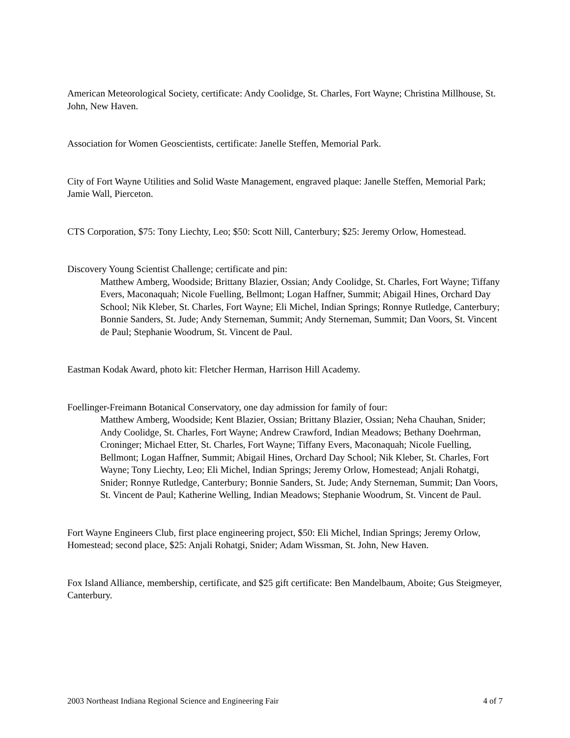American Meteorological Society, certificate: Andy Coolidge, St. Charles, Fort Wayne; Christina Millhouse, St. John, New Haven.
Association for Women Geoscientists, certificate: Janelle Steffen, Memorial Park.
City of Fort Wayne Utilities and Solid Waste Management, engraved plaque: Janelle Steffen, Memorial Park; Jamie Wall, Pierceton.
CTS Corporation, $75: Tony Liechty, Leo; $50: Scott Nill, Canterbury; $25: Jeremy Orlow, Homestead.
Discovery Young Scientist Challenge; certificate and pin:
Matthew Amberg, Woodside; Brittany Blazier, Ossian; Andy Coolidge, St. Charles, Fort Wayne; Tiffany Evers, Maconaquah; Nicole Fuelling, Bellmont; Logan Haffner, Summit; Abigail Hines, Orchard Day School; Nik Kleber, St. Charles, Fort Wayne; Eli Michel, Indian Springs; Ronnye Rutledge, Canterbury; Bonnie Sanders, St. Jude; Andy Sterneman, Summit; Andy Sterneman, Summit; Dan Voors, St. Vincent de Paul; Stephanie Woodrum, St. Vincent de Paul.
Eastman Kodak Award, photo kit: Fletcher Herman, Harrison Hill Academy.
Foellinger-Freimann Botanical Conservatory, one day admission for family of four:
Matthew Amberg, Woodside; Kent Blazier, Ossian; Brittany Blazier, Ossian; Neha Chauhan, Snider; Andy Coolidge, St. Charles, Fort Wayne; Andrew Crawford, Indian Meadows; Bethany Doehrman, Croninger; Michael Etter, St. Charles, Fort Wayne; Tiffany Evers, Maconaquah; Nicole Fuelling, Bellmont; Logan Haffner, Summit; Abigail Hines, Orchard Day School; Nik Kleber, St. Charles, Fort Wayne; Tony Liechty, Leo; Eli Michel, Indian Springs; Jeremy Orlow, Homestead; Anjali Rohatgi, Snider; Ronnye Rutledge, Canterbury; Bonnie Sanders, St. Jude; Andy Sterneman, Summit; Dan Voors, St. Vincent de Paul; Katherine Welling, Indian Meadows; Stephanie Woodrum, St. Vincent de Paul.
Fort Wayne Engineers Club, first place engineering project, $50: Eli Michel, Indian Springs; Jeremy Orlow, Homestead; second place, $25: Anjali Rohatgi, Snider; Adam Wissman, St. John, New Haven.
Fox Island Alliance, membership, certificate, and $25 gift certificate: Ben Mandelbaum, Aboite; Gus Steigmeyer, Canterbury.
2003 Northeast Indiana Regional Science and Engineering Fair 4 of 7